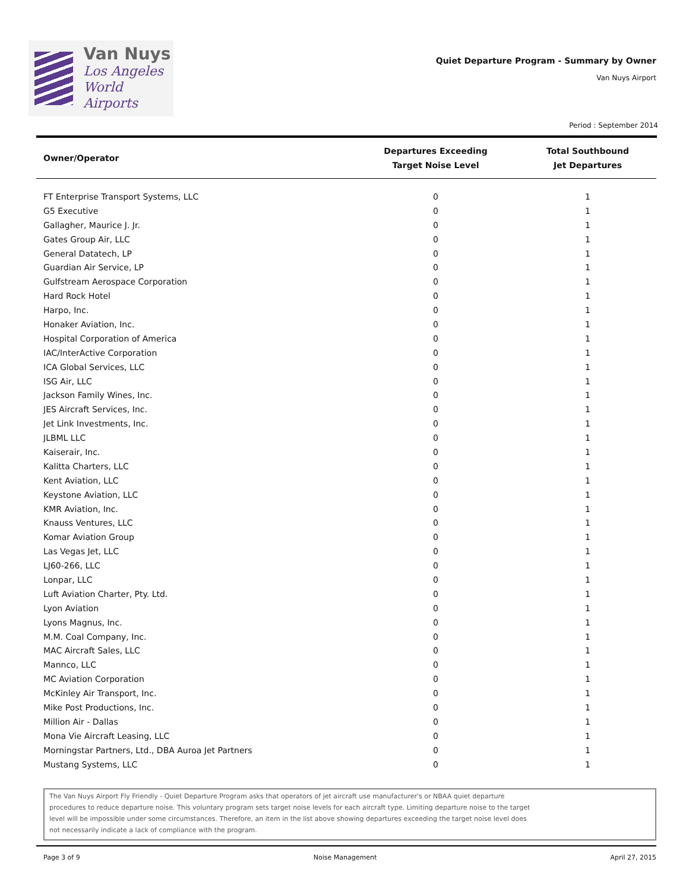Van Nuys
Los Angeles
World Airports
Quiet Departure Program - Summary by Owner
Van Nuys Airport
Period : September 2014
| Owner/Operator | Departures Exceeding Target Noise Level | Total Southbound Jet Departures |
| --- | --- | --- |
| FT Enterprise Transport Systems, LLC | 0 | 1 |
| G5 Executive | 0 | 1 |
| Gallagher, Maurice J. Jr. | 0 | 1 |
| Gates Group Air, LLC | 0 | 1 |
| General Datatech, LP | 0 | 1 |
| Guardian Air Service, LP | 0 | 1 |
| Gulfstream Aerospace Corporation | 0 | 1 |
| Hard Rock Hotel | 0 | 1 |
| Harpo, Inc. | 0 | 1 |
| Honaker Aviation, Inc. | 0 | 1 |
| Hospital Corporation of America | 0 | 1 |
| IAC/InterActive Corporation | 0 | 1 |
| ICA Global Services, LLC | 0 | 1 |
| ISG Air, LLC | 0 | 1 |
| Jackson Family Wines, Inc. | 0 | 1 |
| JES Aircraft Services, Inc. | 0 | 1 |
| Jet Link Investments, Inc. | 0 | 1 |
| JLBML LLC | 0 | 1 |
| Kaiserair, Inc. | 0 | 1 |
| Kalitta Charters, LLC | 0 | 1 |
| Kent Aviation, LLC | 0 | 1 |
| Keystone Aviation, LLC | 0 | 1 |
| KMR Aviation, Inc. | 0 | 1 |
| Knauss Ventures, LLC | 0 | 1 |
| Komar Aviation Group | 0 | 1 |
| Las Vegas Jet, LLC | 0 | 1 |
| LJ60-266, LLC | 0 | 1 |
| Lonpar, LLC | 0 | 1 |
| Luft Aviation Charter, Pty. Ltd. | 0 | 1 |
| Lyon Aviation | 0 | 1 |
| Lyons Magnus, Inc. | 0 | 1 |
| M.M. Coal Company, Inc. | 0 | 1 |
| MAC Aircraft Sales, LLC | 0 | 1 |
| Mannco, LLC | 0 | 1 |
| MC Aviation Corporation | 0 | 1 |
| McKinley Air Transport, Inc. | 0 | 1 |
| Mike Post Productions, Inc. | 0 | 1 |
| Million Air - Dallas | 0 | 1 |
| Mona Vie Aircraft Leasing, LLC | 0 | 1 |
| Morningstar Partners, Ltd., DBA Auroa Jet Partners | 0 | 1 |
| Mustang Systems, LLC | 0 | 1 |
The Van Nuys Airport Fly Friendly - Quiet Departure Program asks that operators of jet aircraft use manufacturer's or NBAA quiet departure
procedures to reduce departure noise. This voluntary program sets target noise levels for each aircraft type. Limiting departure noise to the target
level will be impossible under some circumstances. Therefore, an item in the list above showing departures exceeding the target noise level does
not necessarily indicate a lack of compliance with the program.
Page 3 of 9 Noise Management April 27, 2015